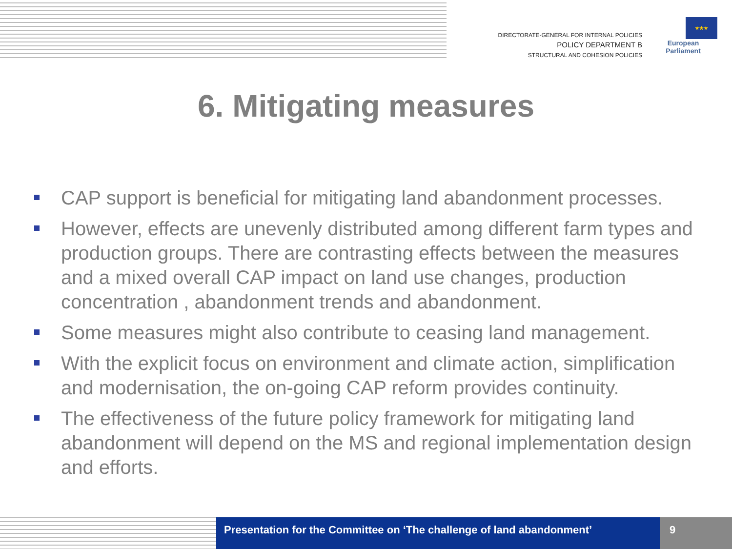DIRECTORATE-GENERAL FOR INTERNAL POLICIES
POLICY DEPARTMENT B
STRUCTURAL AND COHESION POLICIES
★★★
European Parliament
6. Mitigating measures
CAP support is beneficial for mitigating land abandonment processes.
However, effects are unevenly distributed among different farm types and production groups. There are contrasting effects between the measures and a mixed overall CAP impact on land use changes, production concentration , abandonment trends and abandonment.
Some measures might also contribute to ceasing land management.
With the explicit focus on environment and climate action, simplification and modernisation, the on-going CAP reform provides continuity.
The effectiveness of the future policy framework for mitigating land abandonment will depend on the MS and regional implementation design and efforts.
Presentation for the Committee on ‘The challenge of land abandonment’
9